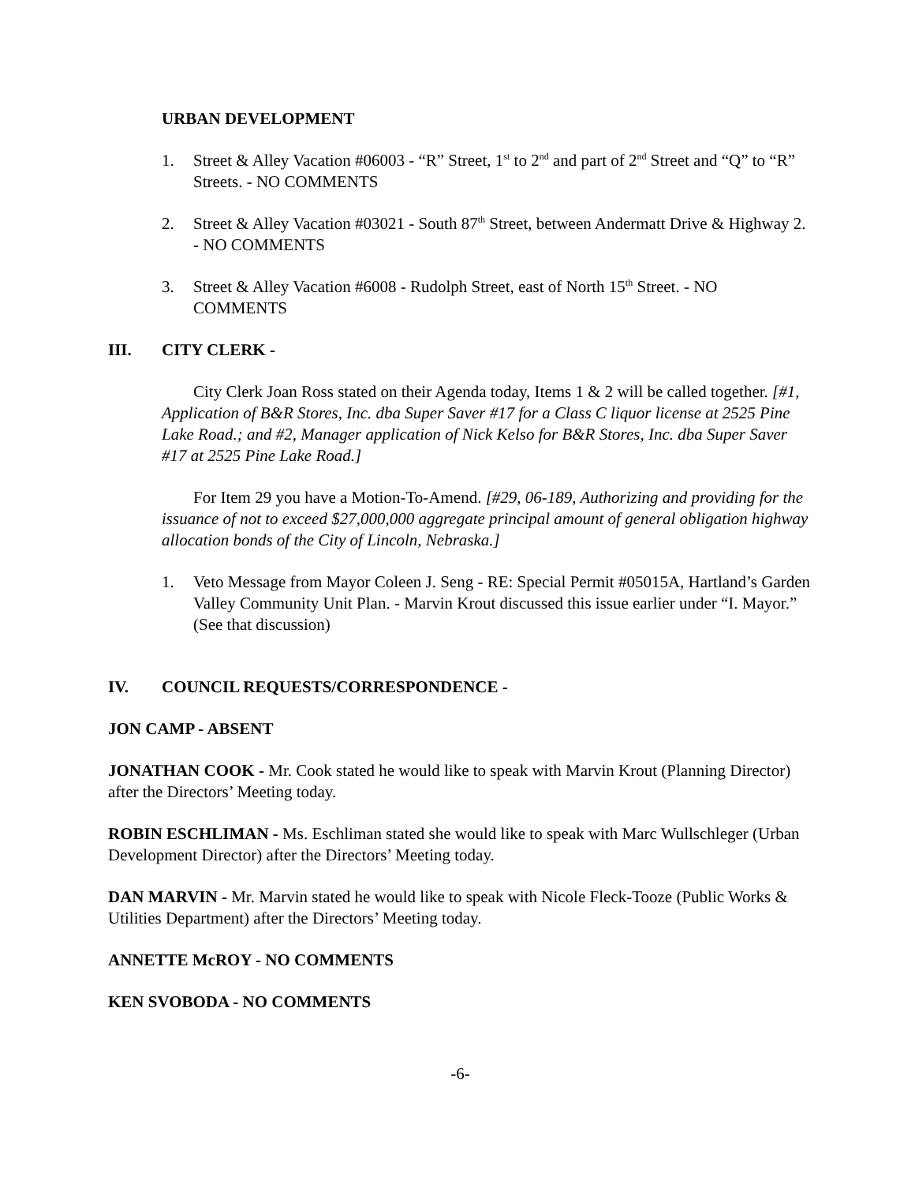URBAN DEVELOPMENT
1. Street & Alley Vacation #06003 - “R” Street, 1<sup>st</sup> to 2<sup>nd</sup> and part of 2<sup>nd</sup> Street and “Q” to “R” Streets. - NO COMMENTS
2. Street & Alley Vacation #03021 - South 87<sup>th</sup> Street, between Andermatt Drive & Highway 2. - NO COMMENTS
3. Street & Alley Vacation #6008 - Rudolph Street, east of North 15<sup>th</sup> Street. - NO COMMENTS
III. CITY CLERK -
City Clerk Joan Ross stated on their Agenda today, Items 1 & 2 will be called together. [#1, Application of B&R Stores, Inc. dba Super Saver #17 for a Class C liquor license at 2525 Pine Lake Road.; and #2, Manager application of Nick Kelso for B&R Stores, Inc. dba Super Saver #17 at 2525 Pine Lake Road.]
For Item 29 you have a Motion-To-Amend. [#29, 06-189, Authorizing and providing for the issuance of not to exceed $27,000,000 aggregate principal amount of general obligation highway allocation bonds of the City of Lincoln, Nebraska.]
1. Veto Message from Mayor Coleen J. Seng - RE: Special Permit #05015A, Hartland’s Garden Valley Community Unit Plan. - Marvin Krout discussed this issue earlier under “I. Mayor.” (See that discussion)
IV. COUNCIL REQUESTS/CORRESPONDENCE -
JON CAMP - ABSENT
JONATHAN COOK - Mr. Cook stated he would like to speak with Marvin Krout (Planning Director) after the Directors’ Meeting today.
ROBIN ESCHLIMAN - Ms. Eschliman stated she would like to speak with Marc Wullschleger (Urban Development Director) after the Directors’ Meeting today.
DAN MARVIN - Mr. Marvin stated he would like to speak with Nicole Fleck-Tooze (Public Works & Utilities Department) after the Directors’ Meeting today.
ANNETTE McROY - NO COMMENTS
KEN SVOBODA - NO COMMENTS
-6-